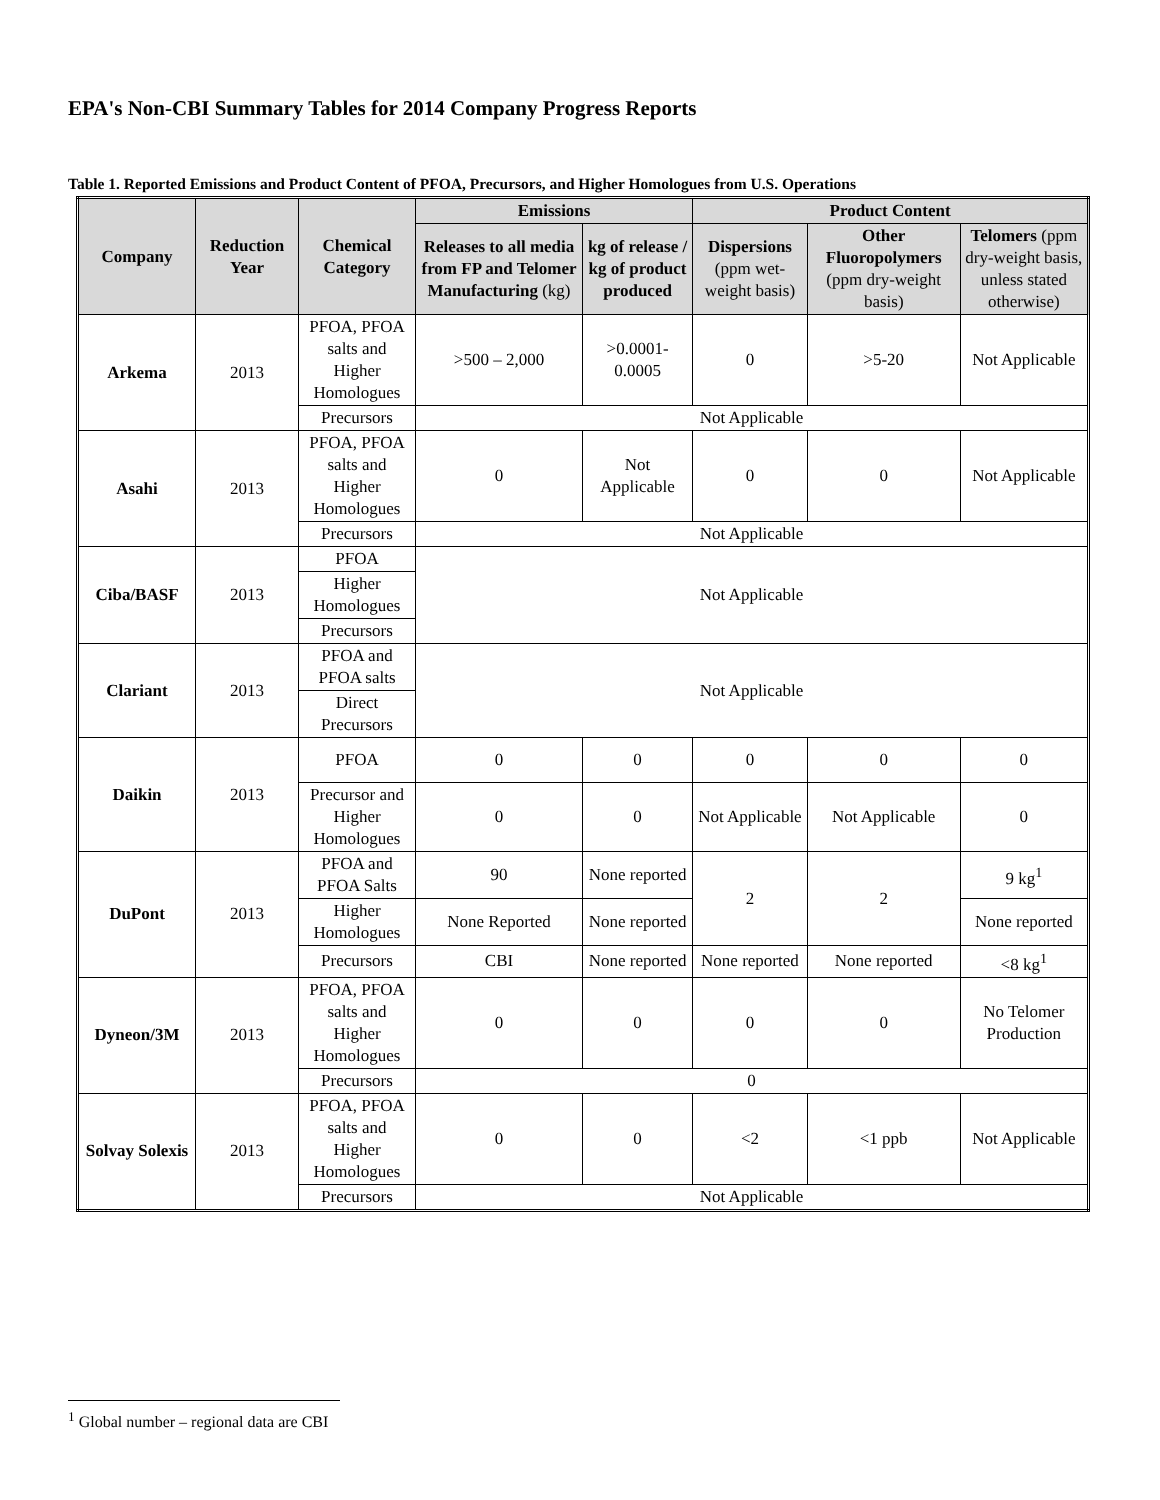EPA's Non-CBI Summary Tables for 2014 Company Progress Reports
Table 1. Reported Emissions and Product Content of PFOA, Precursors, and Higher Homologues from U.S. Operations
| Company | Reduction Year | Chemical Category | Emissions | | Product Content | | |
| --- | --- | --- | --- | --- | --- | --- | --- |
| | | | Releases to all media from FP and Telomer Manufacturing (kg) | kg of release / kg of product produced | Dispersions (ppm wet-weight basis) | Other Fluoropolymers (ppm dry-weight basis) | Telomers (ppm dry-weight basis, unless stated otherwise) |
| Arkema | 2013 | PFOA, PFOA salts and Higher Homologues | >500 – 2,000 | >0.0001-0.0005 | 0 | >5-20 | Not Applicable |
| | | Precursors | Not Applicable | | | | |
| Asahi | 2013 | PFOA, PFOA salts and Higher Homologues | 0 | Not Applicable | 0 | 0 | Not Applicable |
| | | Precursors | Not Applicable | | | | |
| Ciba/BASF | 2013 | PFOA | Not Applicable | | | | |
| | | Higher Homologues | | | | | |
| | | Precursors | | | | | |
| Clariant | 2013 | PFOA and PFOA salts | Not Applicable | | | | |
| | | Direct Precursors | | | | | |
| Daikin | 2013 | PFOA | 0 | 0 | 0 | 0 | 0 |
| | | Precursor and Higher Homologues | 0 | 0 | Not Applicable | Not Applicable | 0 |
| DuPont | 2013 | PFOA and PFOA Salts | 90 | None reported | 2 | 2 | 9 kg<sup>1</sup> |
| | | Higher Homologues | None Reported | None reported | | | None reported |
| | | Precursors | CBI | None reported | None reported | None reported | <8 kg<sup>1</sup> |
| Dyneon/3M | 2013 | PFOA, PFOA salts and Higher Homologues | 0 | 0 | 0 | 0 | No Telomer Production |
| | | Precursors | 0 | | | | |
| Solvay Solexis | 2013 | PFOA, PFOA salts and Higher Homologues | 0 | 0 | <2 | <1 ppb | Not Applicable |
| | | Precursors | Not Applicable | | | | |
<sup>1</sup> Global number – regional data are CBI